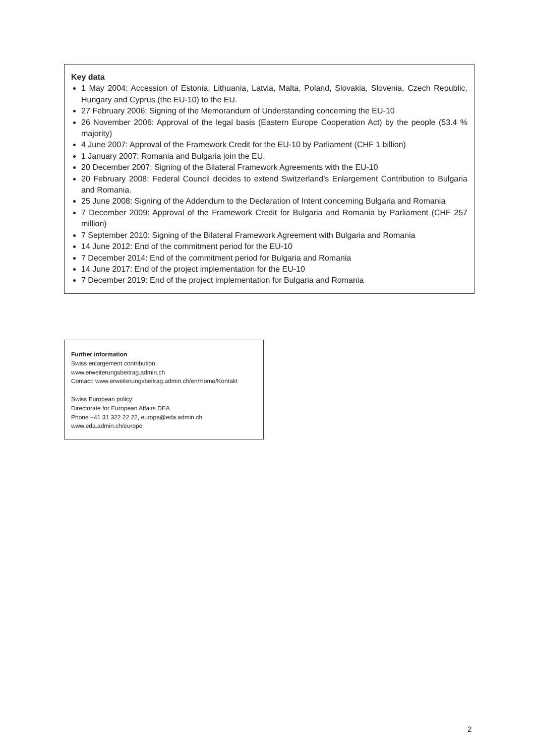Key data
1 May 2004: Accession of Estonia, Lithuania, Latvia, Malta, Poland, Slovakia, Slovenia, Czech Republic, Hungary and Cyprus (the EU-10) to the EU.
27 February 2006: Signing of the Memorandum of Understanding concerning the EU-10
26 November 2006: Approval of the legal basis (Eastern Europe Cooperation Act) by the people (53.4 % majority)
4 June 2007: Approval of the Framework Credit for the EU-10 by Parliament (CHF 1 billion)
1 January 2007: Romania and Bulgaria join the EU.
20 December 2007: Signing of the Bilateral Framework Agreements with the EU-10
20 February 2008: Federal Council decides to extend Switzerland’s Enlargement Contribution to Bulgaria and Romania.
25 June 2008: Signing of the Addendum to the Declaration of Intent concerning Bulgaria and Romania
7 December 2009: Approval of the Framework Credit for Bulgaria and Romania by Parliament (CHF 257 million)
7 September 2010: Signing of the Bilateral Framework Agreement with Bulgaria and Romania
14 June 2012: End of the commitment period for the EU-10
7 December 2014: End of the commitment period for Bulgaria and Romania
14 June 2017: End of the project implementation for the EU-10
7 December 2019: End of the project implementation for Bulgaria and Romania
Further information
Swiss enlargement contribution:
www.erweiterungsbeitrag.admin.ch
Contact: www.erweiterungsbeitrag.admin.ch/en/Home/Kontakt
Swiss European policy:
Directorate for European Affairs DEA
Phone +41 31 322 22 22, europa@eda.admin.ch
www.eda.admin.ch/europe
2